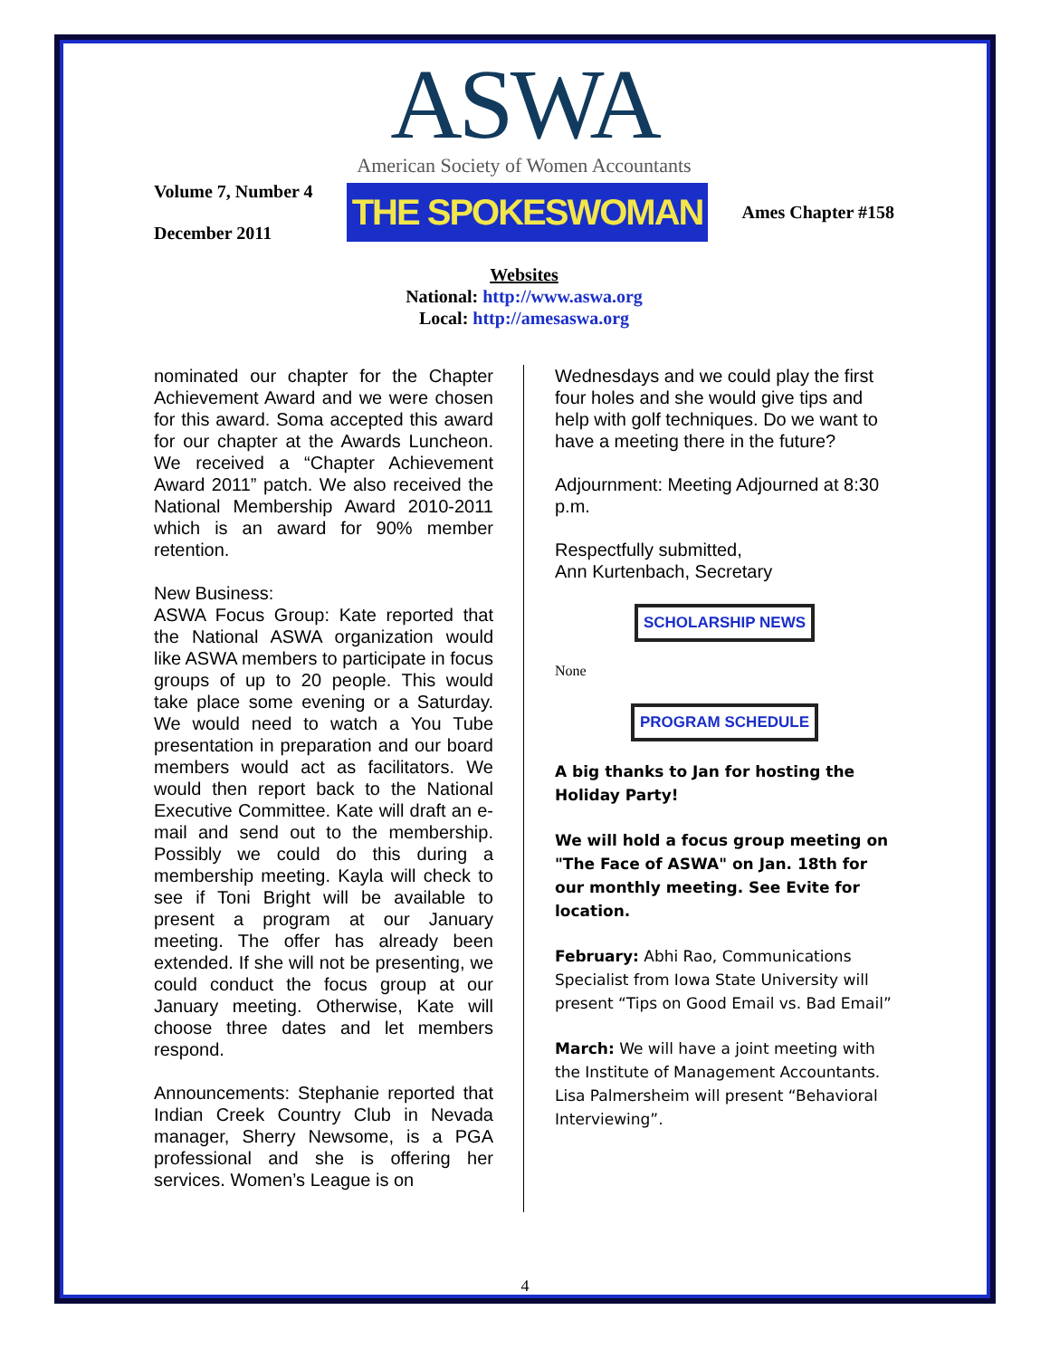ASWA
American Society of Women Accountants
Volume 7, Number 4
December 2011
THE SPOKESWOMAN
Ames Chapter #158
Websites
National: http://www.aswa.org
Local: http://amesaswa.org
nominated our chapter for the Chapter Achievement Award and we were chosen for this award. Soma accepted this award for our chapter at the Awards Luncheon. We received a “Chapter Achievement Award 2011” patch. We also received the National Membership Award 2010-2011 which is an award for 90% member retention.
New Business:
ASWA Focus Group: Kate reported that the National ASWA organization would like ASWA members to participate in focus groups of up to 20 people. This would take place some evening or a Saturday. We would need to watch a You Tube presentation in preparation and our board members would act as facilitators. We would then report back to the National Executive Committee. Kate will draft an e-mail and send out to the membership. Possibly we could do this during a membership meeting. Kayla will check to see if Toni Bright will be available to present a program at our January meeting. The offer has already been extended. If she will not be presenting, we could conduct the focus group at our January meeting. Otherwise, Kate will choose three dates and let members respond.
Announcements: Stephanie reported that Indian Creek Country Club in Nevada manager, Sherry Newsome, is a PGA professional and she is offering her services. Women’s League is on
Wednesdays and we could play the first four holes and she would give tips and help with golf techniques. Do we want to have a meeting there in the future?
Adjournment: Meeting Adjourned at 8:30 p.m.
Respectfully submitted,
Ann Kurtenbach, Secretary
SCHOLARSHIP NEWS
None
PROGRAM SCHEDULE
A big thanks to Jan for hosting the Holiday Party!
We will hold a focus group meeting on "The Face of ASWA" on Jan. 18th for our monthly meeting. See Evite for location.
February: Abhi Rao, Communications Specialist from Iowa State University will present “Tips on Good Email vs. Bad Email”
March: We will have a joint meeting with the Institute of Management Accountants. Lisa Palmersheim will present “Behavioral Interviewing”.
4